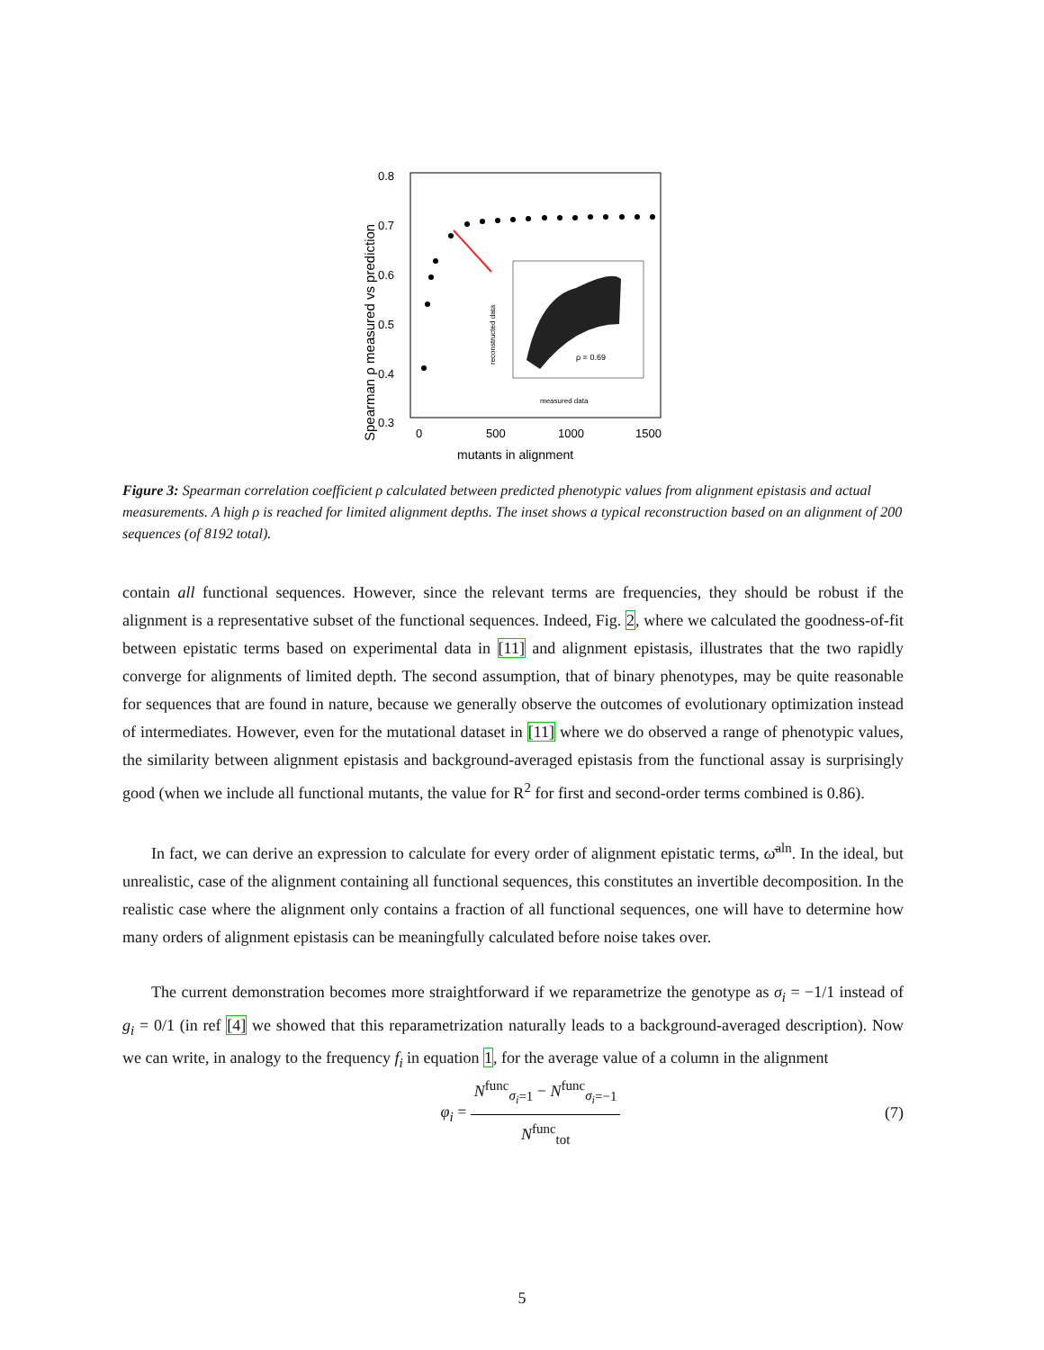0.3
0.4
0.5
0.6
0.7
0.8
0
500
1000
1500
mutants in alignment
Spearman ρ measured vs prediction
ρ = 0.69
measured data
reconstructed data
Figure 3: Spearman correlation coefficient ρ calculated between predicted phenotypic values from alignment epistasis and actual measurements. A high ρ is reached for limited alignment depths. The inset shows a typical reconstruction based on an alignment of 200 sequences (of 8192 total).
contain all functional sequences. However, since the relevant terms are frequencies, they should be robust if the alignment is a representative subset of the functional sequences. Indeed, Fig. 2, where we calculated the goodness-of-fit between epistatic terms based on experimental data in [11] and alignment epistasis, illustrates that the two rapidly converge for alignments of limited depth. The second assumption, that of binary phenotypes, may be quite reasonable for sequences that are found in nature, because we generally observe the outcomes of evolutionary optimization instead of intermediates. However, even for the mutational dataset in [11] where we do observed a range of phenotypic values, the similarity between alignment epistasis and background-averaged epistasis from the functional assay is surprisingly good (when we include all functional mutants, the value for R<sup>2</sup> for first and second-order terms combined is 0.86).
In fact, we can derive an expression to calculate for every order of alignment epistatic terms, ω̄<sup>aln</sup>. In the ideal, but unrealistic, case of the alignment containing all functional sequences, this constitutes an invertible decomposition. In the realistic case where the alignment only contains a fraction of all functional sequences, one will have to determine how many orders of alignment epistasis can be meaningfully calculated before noise takes over.
The current demonstration becomes more straightforward if we reparametrize the genotype as σ<sub>i</sub> = −1/1 instead of g<sub>i</sub> = 0/1 (in ref [4] we showed that this reparametrization naturally leads to a background-averaged description). Now we can write, in analogy to the frequency f<sub>i</sub> in equation 1, for the average value of a column in the alignment
φ<sub>i</sub> = N<sup>func</sup><sub>σ<sub>i</sub>=1</sub> − N<sup>func</sup><sub>σ<sub>i</sub>=−1</sub> N<sup>func</sup><sub>tot</sub> (7)
5